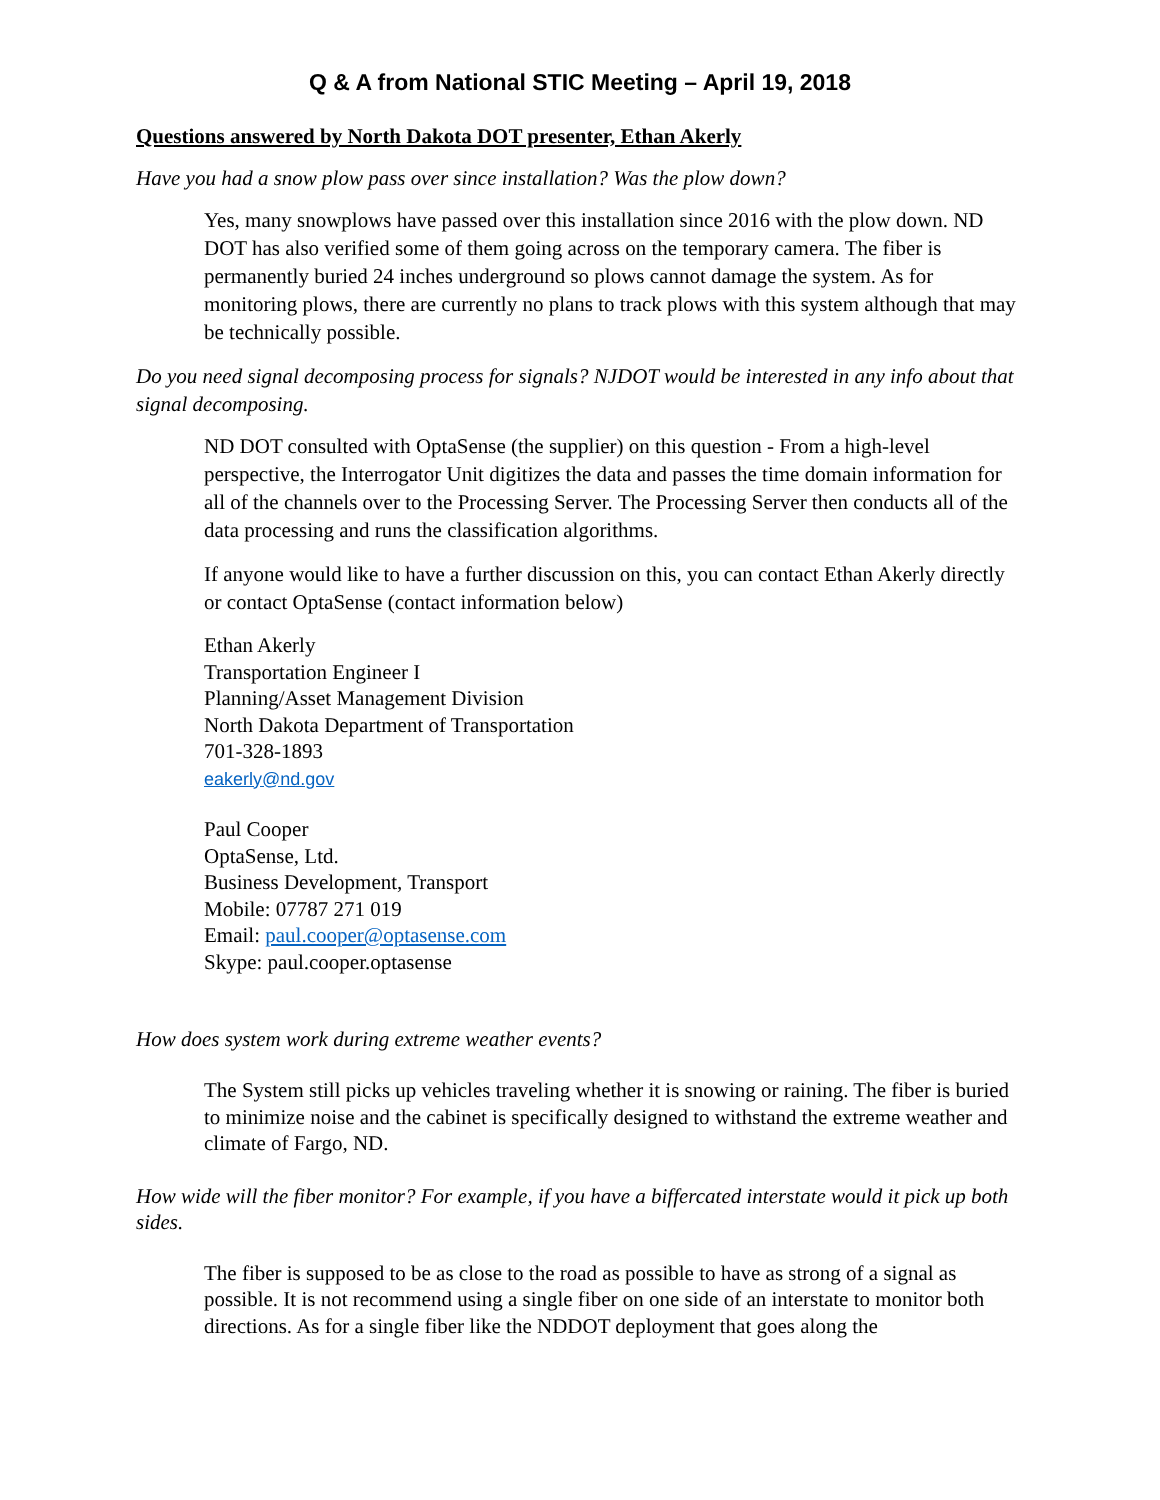Q & A from National STIC Meeting – April 19, 2018
Questions answered by North Dakota DOT presenter, Ethan Akerly
Have you had a snow plow pass over since installation? Was the plow down?
Yes, many snowplows have passed over this installation since 2016 with the plow down. ND DOT has also verified some of them going across on the temporary camera. The fiber is permanently buried 24 inches underground so plows cannot damage the system. As for monitoring plows, there are currently no plans to track plows with this system although that may be technically possible.
Do you need signal decomposing process for signals? NJDOT would be interested in any info about that signal decomposing.
ND DOT consulted with OptaSense (the supplier) on this question - From a high-level perspective, the Interrogator Unit digitizes the data and passes the time domain information for all of the channels over to the Processing Server. The Processing Server then conducts all of the data processing and runs the classification algorithms.
If anyone would like to have a further discussion on this, you can contact Ethan Akerly directly or contact OptaSense (contact information below)
Ethan Akerly
Transportation Engineer I
Planning/Asset Management Division
North Dakota Department of Transportation
701-328-1893
eakerly@nd.gov
Paul Cooper
OptaSense, Ltd.
Business Development, Transport
Mobile: 07787 271 019
Email: paul.cooper@optasense.com
Skype: paul.cooper.optasense
How does system work during extreme weather events?
The System still picks up vehicles traveling whether it is snowing or raining. The fiber is buried to minimize noise and the cabinet is specifically designed to withstand the extreme weather and climate of Fargo, ND.
How wide will the fiber monitor? For example, if you have a biffercated interstate would it pick up both sides.
The fiber is supposed to be as close to the road as possible to have as strong of a signal as possible. It is not recommend using a single fiber on one side of an interstate to monitor both directions. As for a single fiber like the NDDOT deployment that goes along the